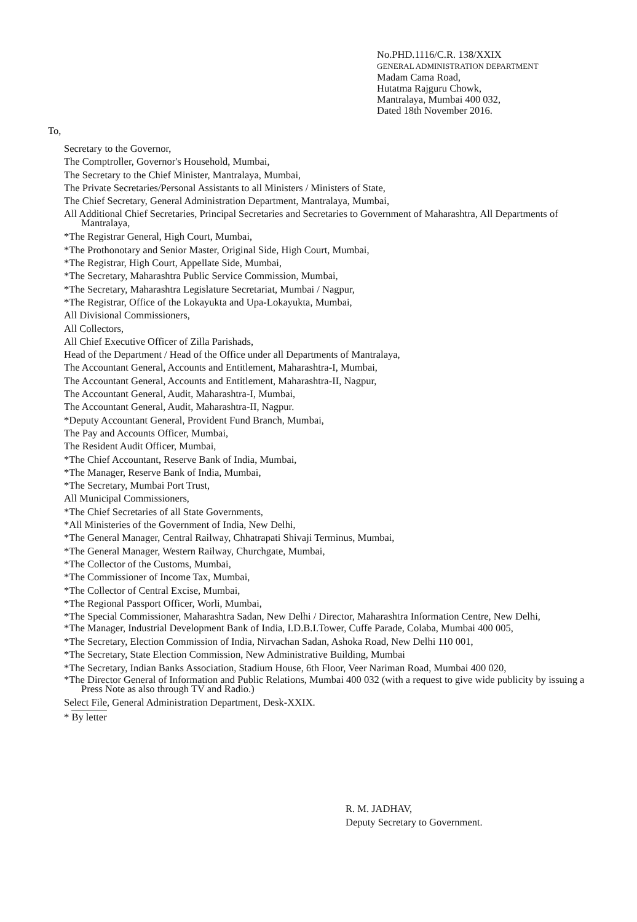No.PHD.1116/C.R. 138/XXIX
GENERAL ADMINISTRATION DEPARTMENT
Madam Cama Road,
Hutatma Rajguru Chowk,
Mantralaya, Mumbai 400 032,
Dated 18th November 2016.
To,
Secretary to the Governor,
The Comptroller, Governor's Household, Mumbai,
The Secretary to the Chief Minister, Mantralaya, Mumbai,
The Private Secretaries/Personal Assistants to all Ministers / Ministers of State,
The Chief Secretary, General Administration Department, Mantralaya, Mumbai,
All Additional Chief Secretaries, Principal Secretaries and Secretaries to Government of Maharashtra, All Departments of Mantralaya,
*The Registrar General, High Court, Mumbai,
*The Prothonotary and Senior Master, Original Side, High Court, Mumbai,
*The Registrar, High Court, Appellate Side, Mumbai,
*The Secretary, Maharashtra Public Service Commission, Mumbai,
*The Secretary, Maharashtra Legislature Secretariat, Mumbai / Nagpur,
*The Registrar, Office of the Lokayukta and Upa-Lokayukta, Mumbai,
All Divisional Commissioners,
All Collectors,
All Chief Executive Officer of Zilla Parishads,
Head of the Department / Head of the Office under all Departments of Mantralaya,
The Accountant General, Accounts and Entitlement, Maharashtra-I, Mumbai,
The Accountant General, Accounts and Entitlement, Maharashtra-II, Nagpur,
The Accountant General, Audit, Maharashtra-I, Mumbai,
The Accountant General, Audit, Maharashtra-II, Nagpur.
*Deputy Accountant General, Provident Fund Branch, Mumbai,
The Pay and Accounts Officer, Mumbai,
The Resident Audit Officer, Mumbai,
*The Chief Accountant, Reserve Bank of India, Mumbai,
*The Manager, Reserve Bank of India, Mumbai,
*The Secretary, Mumbai Port Trust,
All Municipal Commissioners,
*The Chief Secretaries of all State Governments,
*All Ministeries of the Government of India, New Delhi,
*The General Manager, Central Railway, Chhatrapati Shivaji Terminus, Mumbai,
*The General Manager, Western Railway, Churchgate, Mumbai,
*The Collector of the Customs, Mumbai,
*The Commissioner of Income Tax, Mumbai,
*The Collector of Central Excise, Mumbai,
*The Regional Passport Officer, Worli, Mumbai,
*The Special Commissioner, Maharashtra Sadan, New Delhi / Director, Maharashtra Information Centre, New Delhi,
*The Manager, Industrial Development Bank of India, I.D.B.I.Tower, Cuffe Parade, Colaba, Mumbai 400 005,
*The Secretary, Election Commission of India, Nirvachan Sadan, Ashoka Road, New Delhi 110 001,
*The Secretary, State Election Commission, New Administrative Building, Mumbai
*The Secretary, Indian Banks Association, Stadium House, 6th Floor, Veer Nariman Road, Mumbai 400 020,
*The Director General of Information and Public Relations, Mumbai 400 032 (with a request to give wide publicity by issuing a Press Note as also through TV and Radio.)
Select File, General Administration Department, Desk-XXIX.
* By letter
R. M. JADHAV,
Deputy Secretary to Government.